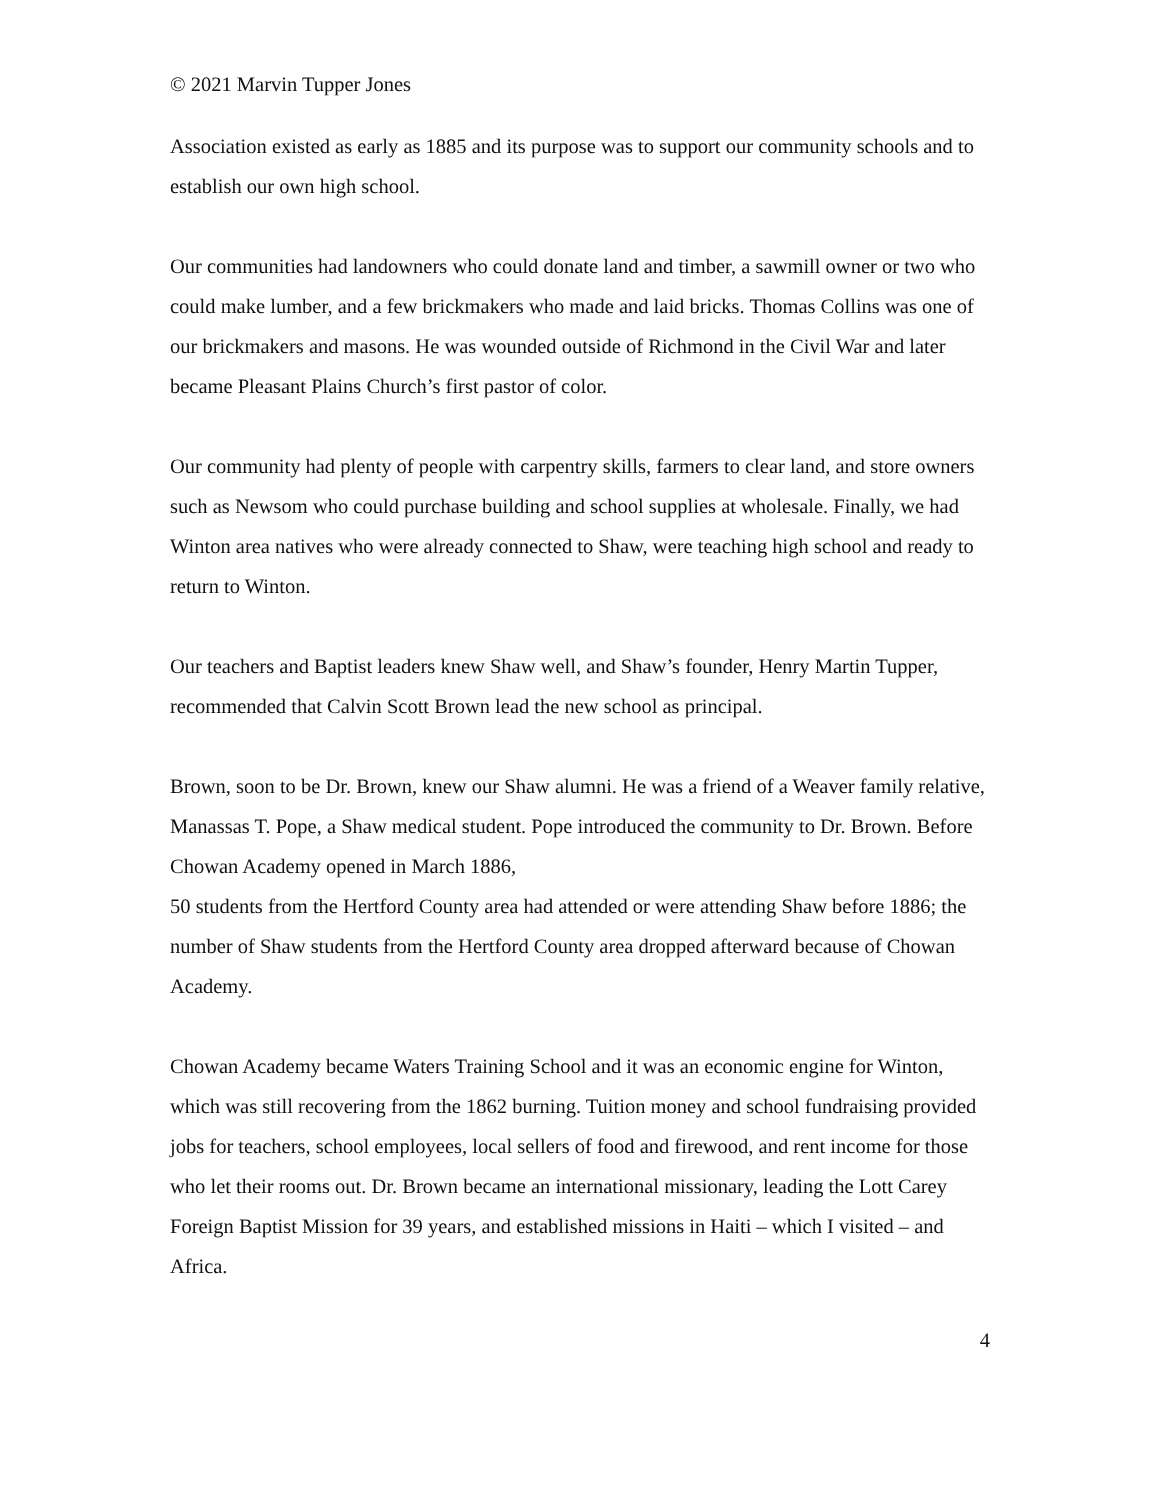© 2021 Marvin Tupper Jones
Association existed as early as 1885 and its purpose was to support our community schools and to establish our own high school.
Our communities had landowners who could donate land and timber, a sawmill owner or two who could make lumber, and a few brickmakers who made and laid bricks. Thomas Collins was one of our brickmakers and masons. He was wounded outside of Richmond in the Civil War and later became Pleasant Plains Church’s first pastor of color.
Our community had plenty of people with carpentry skills, farmers to clear land, and store owners such as Newsom who could purchase building and school supplies at wholesale. Finally, we had Winton area natives who were already connected to Shaw, were teaching high school and ready to return to Winton.
Our teachers and Baptist leaders knew Shaw well, and Shaw’s founder, Henry Martin Tupper, recommended that Calvin Scott Brown lead the new school as principal.
Brown, soon to be Dr. Brown, knew our Shaw alumni. He was a friend of a Weaver family relative, Manassas T. Pope, a Shaw medical student. Pope introduced the community to Dr. Brown. Before Chowan Academy opened in March 1886,
50 students from the Hertford County area had attended or were attending Shaw before 1886; the number of Shaw students from the Hertford County area dropped afterward because of Chowan Academy.
Chowan Academy became Waters Training School and it was an economic engine for Winton, which was still recovering from the 1862 burning. Tuition money and school fundraising provided jobs for teachers, school employees, local sellers of food and firewood, and rent income for those who let their rooms out. Dr. Brown became an international missionary, leading the Lott Carey Foreign Baptist Mission for 39 years, and established missions in Haiti – which I visited – and Africa.
4